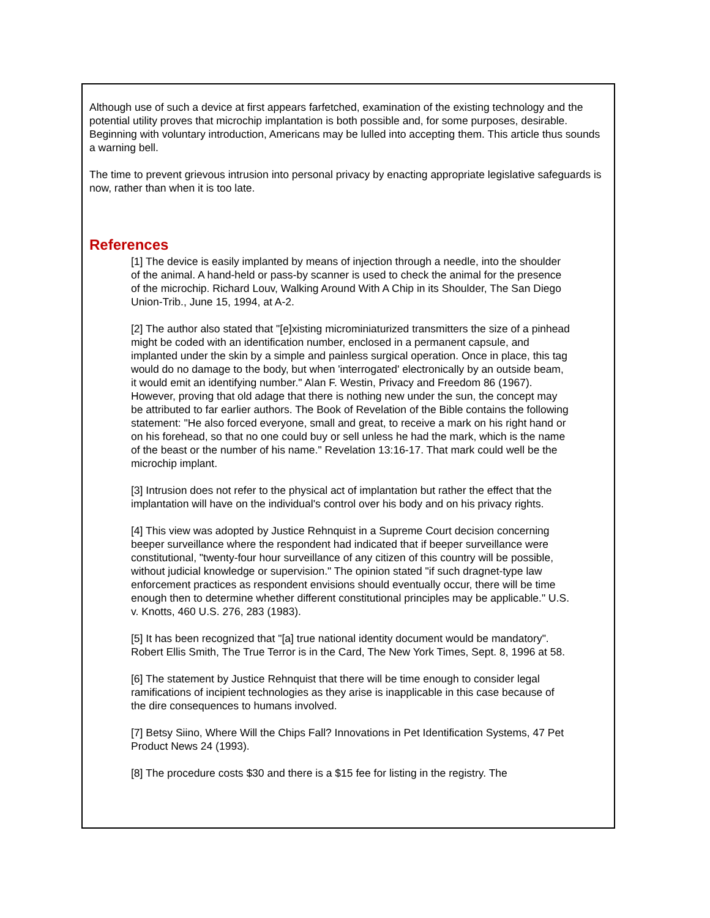Although use of such a device at first appears farfetched, examination of the existing technology and the potential utility proves that microchip implantation is both possible and, for some purposes, desirable. Beginning with voluntary introduction, Americans may be lulled into accepting them. This article thus sounds a warning bell.
The time to prevent grievous intrusion into personal privacy by enacting appropriate legislative safeguards is now, rather than when it is too late.
References
[1] The device is easily implanted by means of injection through a needle, into the shoulder of the animal. A hand-held or pass-by scanner is used to check the animal for the presence of the microchip. Richard Louv, Walking Around With A Chip in its Shoulder, The San Diego Union-Trib., June 15, 1994, at A-2.
[2] The author also stated that "[e]xisting microminiaturized transmitters the size of a pinhead might be coded with an identification number, enclosed in a permanent capsule, and implanted under the skin by a simple and painless surgical operation. Once in place, this tag would do no damage to the body, but when 'interrogated' electronically by an outside beam, it would emit an identifying number." Alan F. Westin, Privacy and Freedom 86 (1967). However, proving that old adage that there is nothing new under the sun, the concept may be attributed to far earlier authors. The Book of Revelation of the Bible contains the following statement: "He also forced everyone, small and great, to receive a mark on his right hand or on his forehead, so that no one could buy or sell unless he had the mark, which is the name of the beast or the number of his name." Revelation 13:16-17. That mark could well be the microchip implant.
[3] Intrusion does not refer to the physical act of implantation but rather the effect that the implantation will have on the individual's control over his body and on his privacy rights.
[4] This view was adopted by Justice Rehnquist in a Supreme Court decision concerning beeper surveillance where the respondent had indicated that if beeper surveillance were constitutional, "twenty-four hour surveillance of any citizen of this country will be possible, without judicial knowledge or supervision." The opinion stated "if such dragnet-type law enforcement practices as respondent envisions should eventually occur, there will be time enough then to determine whether different constitutional principles may be applicable." U.S. v. Knotts, 460 U.S. 276, 283 (1983).
[5] It has been recognized that "[a] true national identity document would be mandatory". Robert Ellis Smith, The True Terror is in the Card, The New York Times, Sept. 8, 1996 at 58.
[6] The statement by Justice Rehnquist that there will be time enough to consider legal ramifications of incipient technologies as they arise is inapplicable in this case because of the dire consequences to humans involved.
[7] Betsy Siino, Where Will the Chips Fall? Innovations in Pet Identification Systems, 47 Pet Product News 24 (1993).
[8] The procedure costs $30 and there is a $15 fee for listing in the registry. The